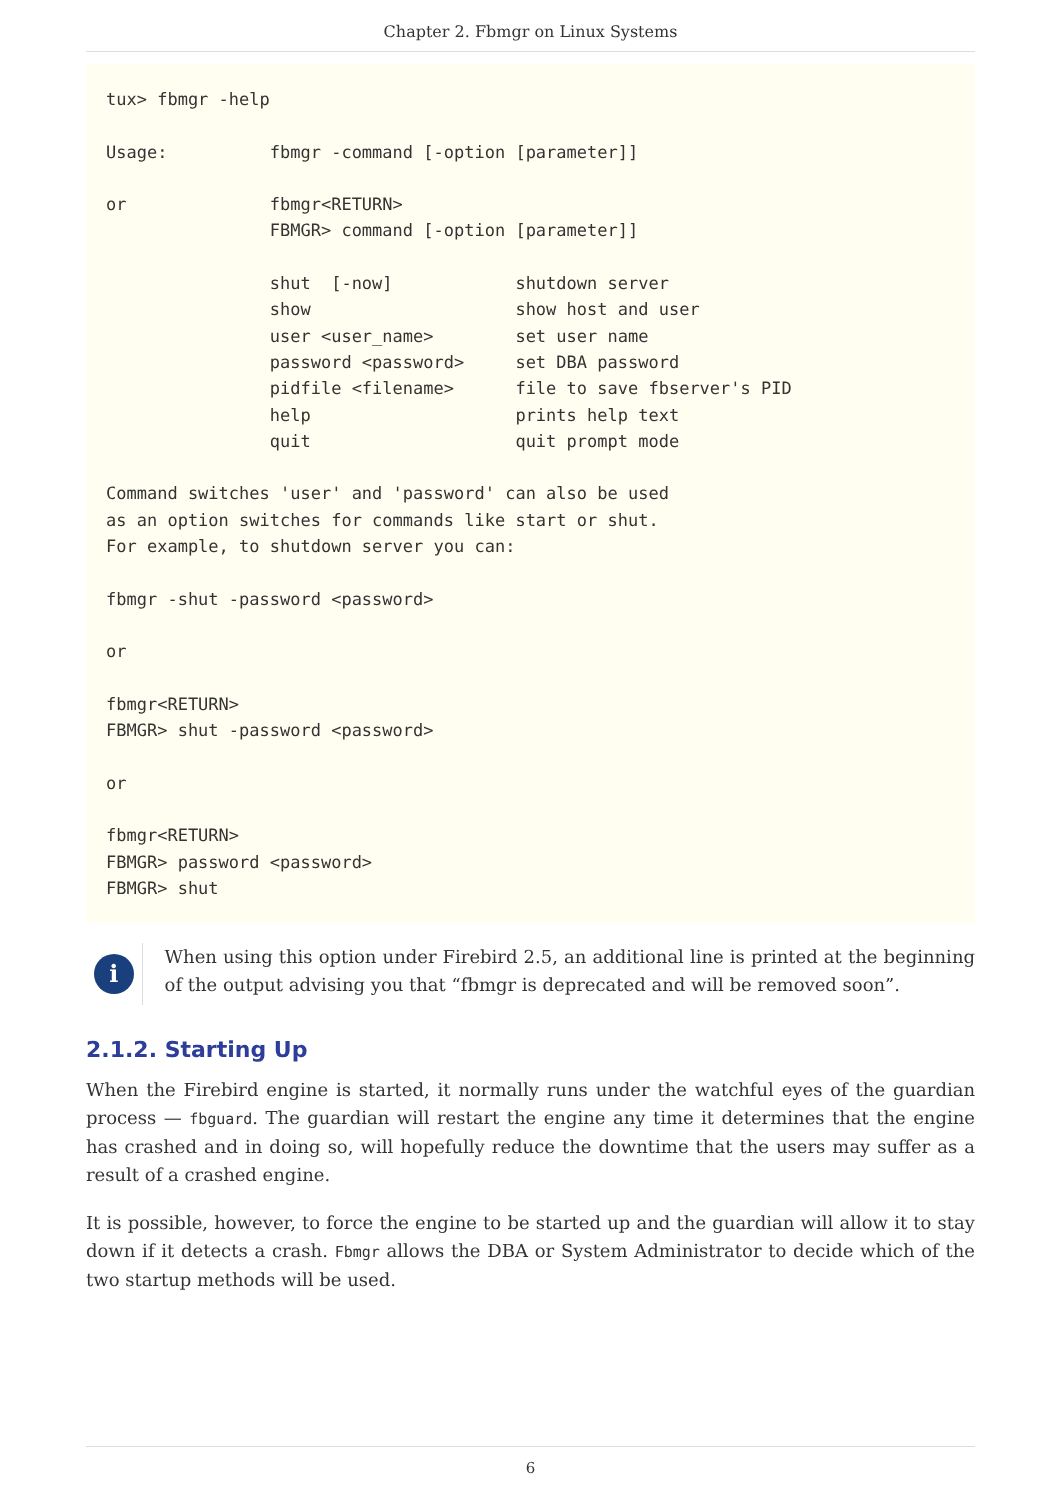Chapter 2. Fbmgr on Linux Systems
tux> fbmgr -help

Usage:          fbmgr -command [-option [parameter]]

or              fbmgr<RETURN>
                FBMGR> command [-option [parameter]]

                shut  [-now]            shutdown server
                show                    show host and user
                user <user_name>        set user name
                password <password>     set DBA password
                pidfile <filename>      file to save fbserver's PID
                help                    prints help text
                quit                    quit prompt mode

Command switches 'user' and 'password' can also be used
as an option switches for commands like start or shut.
For example, to shutdown server you can:

fbmgr -shut -password <password>

or

fbmgr<RETURN>
FBMGR> shut -password <password>

or

fbmgr<RETURN>
FBMGR> password <password>
FBMGR> shut
i
When using this option under Firebird 2.5, an additional line is printed at the beginning of the output advising you that “fbmgr is deprecated and will be removed soon”.
2.1.2. Starting Up
When the Firebird engine is started, it normally runs under the watchful eyes of the guardian process — fbguard. The guardian will restart the engine any time it determines that the engine has crashed and in doing so, will hopefully reduce the downtime that the users may suffer as a result of a crashed engine.
It is possible, however, to force the engine to be started up and the guardian will allow it to stay down if it detects a crash. Fbmgr allows the DBA or System Administrator to decide which of the two startup methods will be used.
6